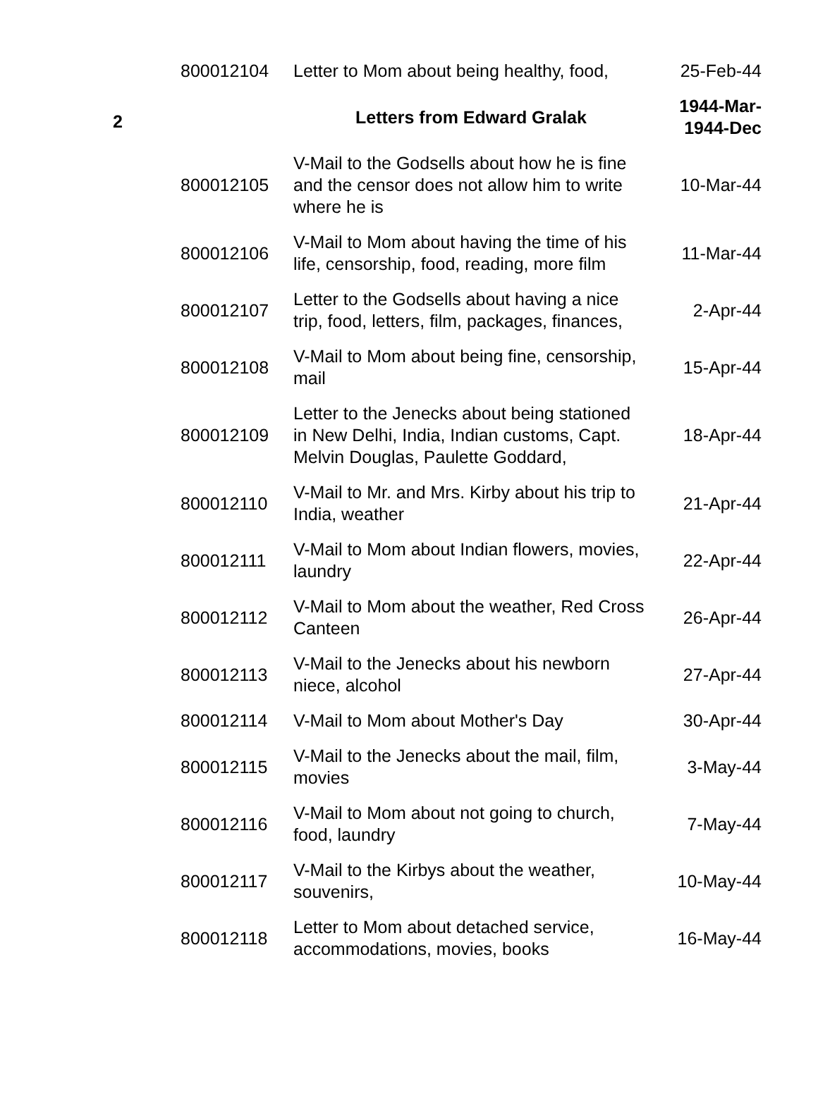| | 800012104 | Letter to Mom about being healthy, food, | 25-Feb-44 |
| 2 | | Letters from Edward Gralak | 1944-Mar- 1944-Dec |
| | 800012105 | V-Mail to the Godsells about how he is fine and the censor does not allow him to write where he is | 10-Mar-44 |
| | 800012106 | V-Mail to Mom about having the time of his life, censorship, food, reading, more film | 11-Mar-44 |
| | 800012107 | Letter to the Godsells about having a nice trip, food, letters, film, packages, finances, | 2-Apr-44 |
| | 800012108 | V-Mail to Mom about being fine, censorship, mail | 15-Apr-44 |
| | 800012109 | Letter to the Jenecks about being stationed in New Delhi, India, Indian customs, Capt. Melvin Douglas, Paulette Goddard, | 18-Apr-44 |
| | 800012110 | V-Mail to Mr. and Mrs. Kirby about his trip to India, weather | 21-Apr-44 |
| | 800012111 | V-Mail to Mom about Indian flowers, movies, laundry | 22-Apr-44 |
| | 800012112 | V-Mail to Mom about the weather, Red Cross Canteen | 26-Apr-44 |
| | 800012113 | V-Mail to the Jenecks about his newborn niece, alcohol | 27-Apr-44 |
| | 800012114 | V-Mail to Mom about Mother's Day | 30-Apr-44 |
| | 800012115 | V-Mail to the Jenecks about the mail, film, movies | 3-May-44 |
| | 800012116 | V-Mail to Mom about not going to church, food, laundry | 7-May-44 |
| | 800012117 | V-Mail to the Kirbys about the weather, souvenirs, | 10-May-44 |
| | 800012118 | Letter to Mom about detached service, accommodations, movies, books | 16-May-44 |